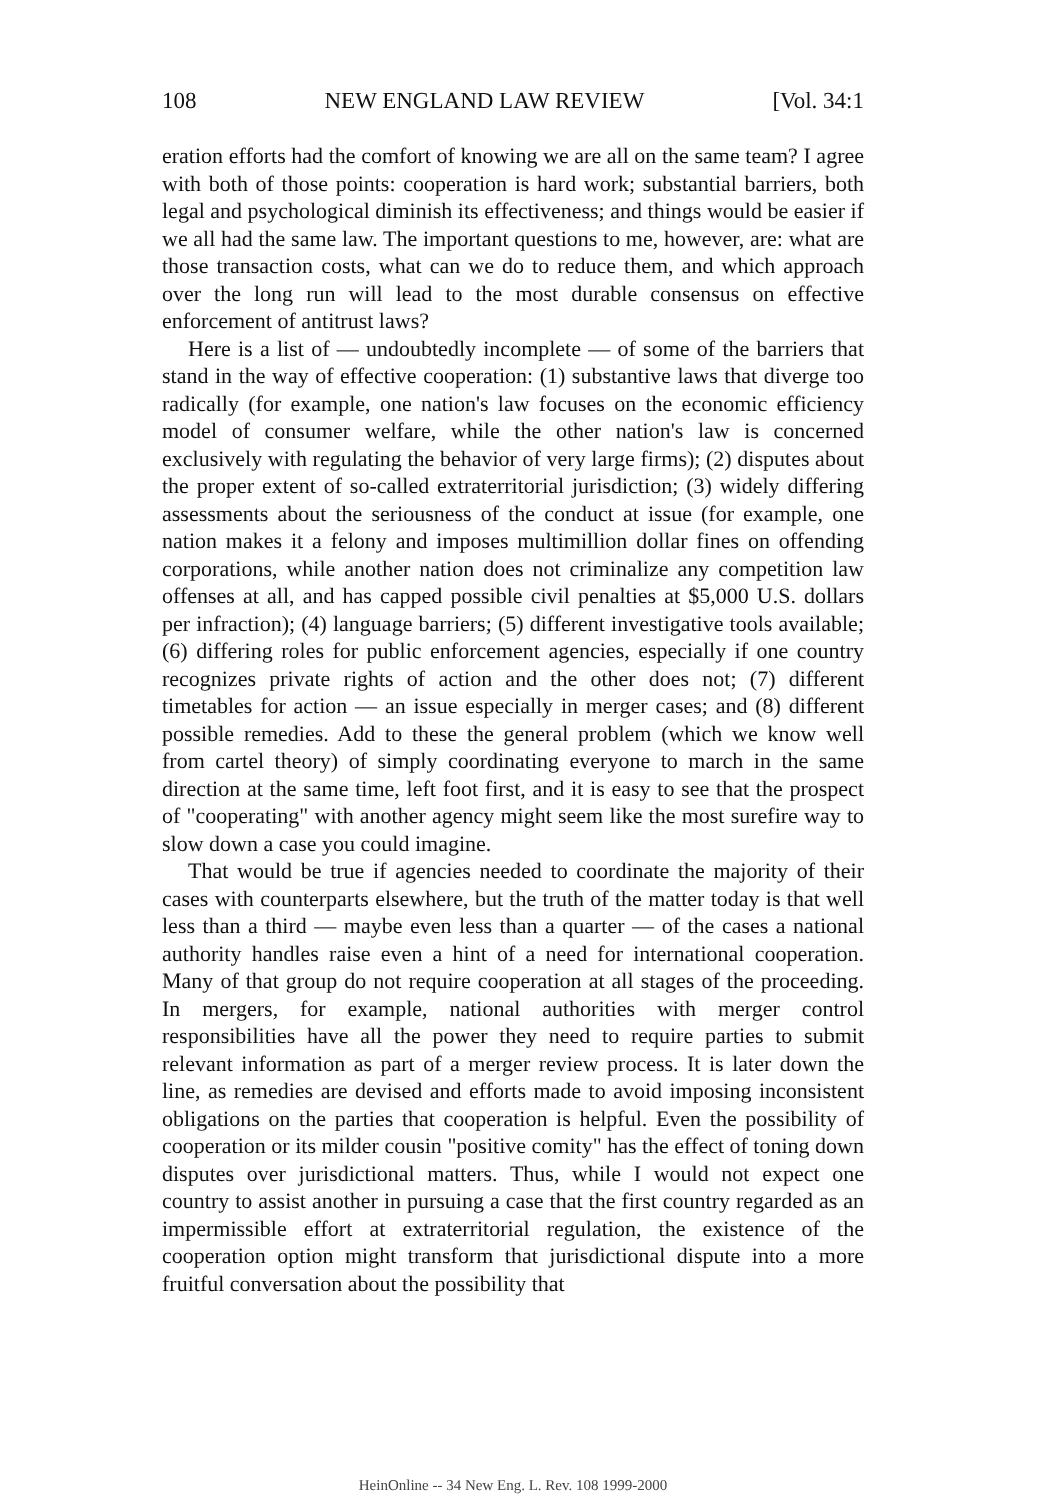108 NEW ENGLAND LAW REVIEW [Vol. 34:1
eration efforts had the comfort of knowing we are all on the same team? I agree with both of those points: cooperation is hard work; substantial barriers, both legal and psychological diminish its effectiveness; and things would be easier if we all had the same law. The important questions to me, however, are: what are those transaction costs, what can we do to reduce them, and which approach over the long run will lead to the most durable consensus on effective enforcement of antitrust laws?
Here is a list of — undoubtedly incomplete — of some of the barriers that stand in the way of effective cooperation: (1) substantive laws that diverge too radically (for example, one nation's law focuses on the economic efficiency model of consumer welfare, while the other nation's law is concerned exclusively with regulating the behavior of very large firms); (2) disputes about the proper extent of so-called extraterritorial jurisdiction; (3) widely differing assessments about the seriousness of the conduct at issue (for example, one nation makes it a felony and imposes multimillion dollar fines on offending corporations, while another nation does not criminalize any competition law offenses at all, and has capped possible civil penalties at $5,000 U.S. dollars per infraction); (4) language barriers; (5) different investigative tools available; (6) differing roles for public enforcement agencies, especially if one country recognizes private rights of action and the other does not; (7) different timetables for action — an issue especially in merger cases; and (8) different possible remedies. Add to these the general problem (which we know well from cartel theory) of simply coordinating everyone to march in the same direction at the same time, left foot first, and it is easy to see that the prospect of "cooperating" with another agency might seem like the most surefire way to slow down a case you could imagine.
That would be true if agencies needed to coordinate the majority of their cases with counterparts elsewhere, but the truth of the matter today is that well less than a third — maybe even less than a quarter — of the cases a national authority handles raise even a hint of a need for international cooperation. Many of that group do not require cooperation at all stages of the proceeding. In mergers, for example, national authorities with merger control responsibilities have all the power they need to require parties to submit relevant information as part of a merger review process. It is later down the line, as remedies are devised and efforts made to avoid imposing inconsistent obligations on the parties that cooperation is helpful. Even the possibility of cooperation or its milder cousin "positive comity" has the effect of toning down disputes over jurisdictional matters. Thus, while I would not expect one country to assist another in pursuing a case that the first country regarded as an impermissible effort at extraterritorial regulation, the existence of the cooperation option might transform that jurisdictional dispute into a more fruitful conversation about the possibility that
HeinOnline -- 34 New Eng. L. Rev. 108 1999-2000